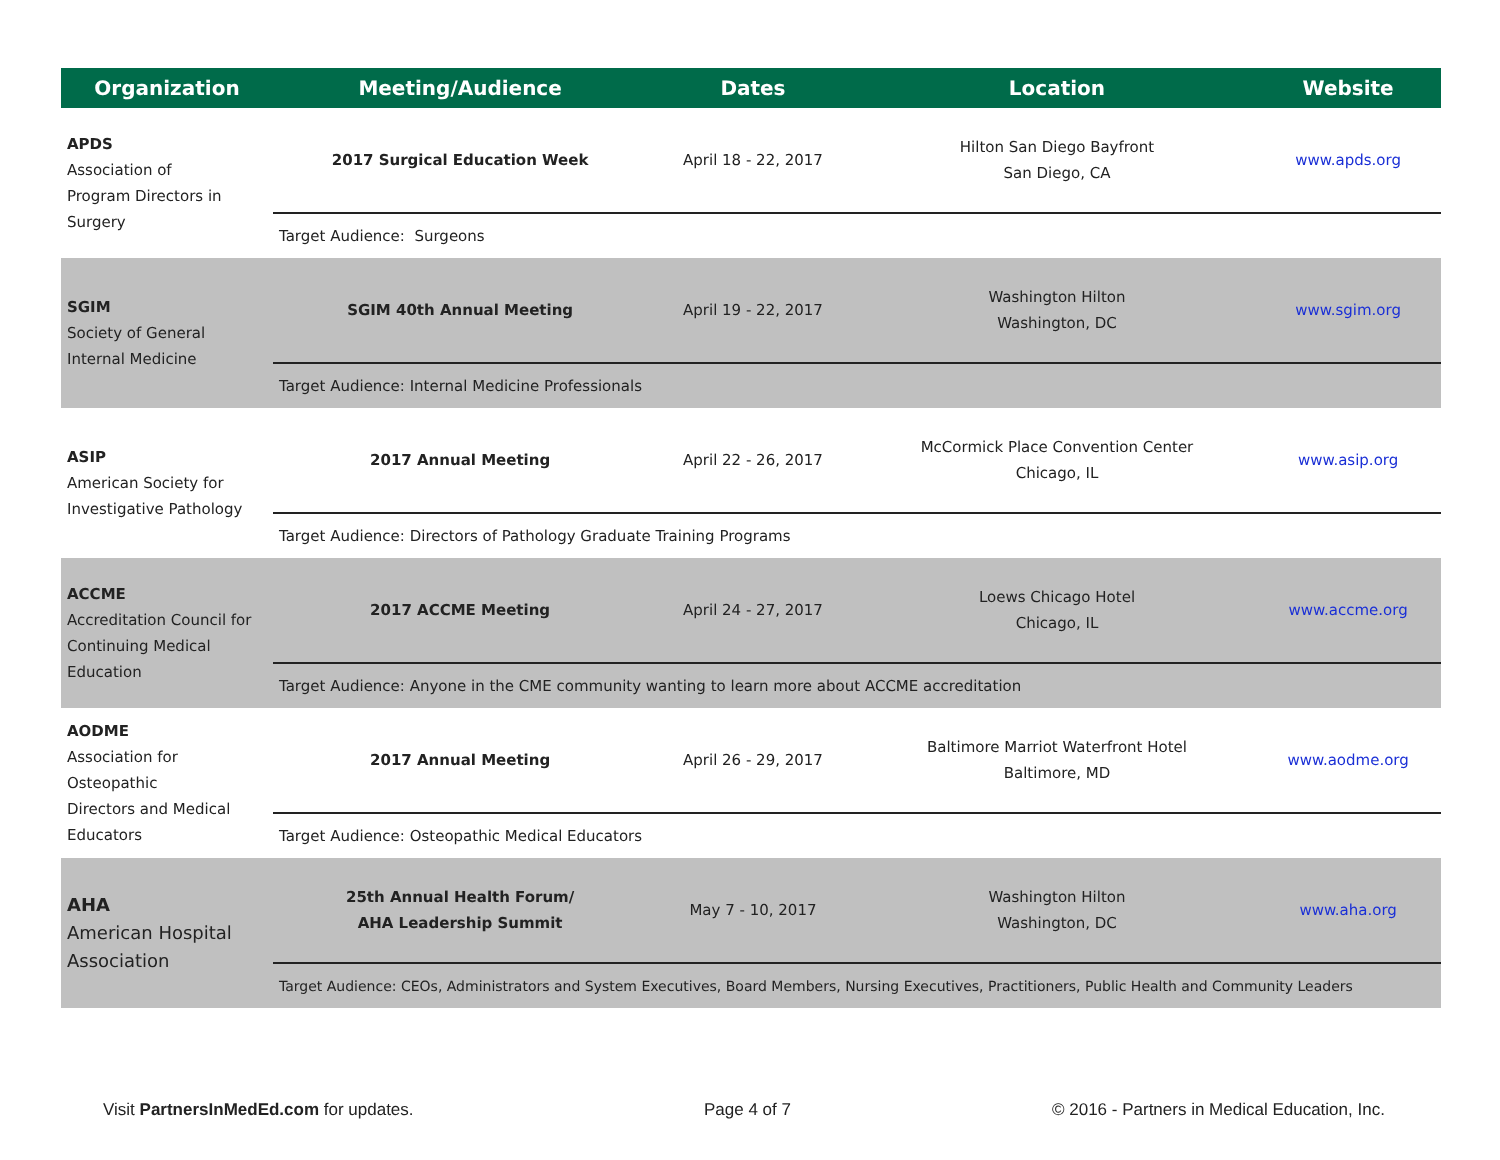| Organization | Meeting/Audience | Dates | Location | Website |
| --- | --- | --- | --- | --- |
| APDS Association of Program Directors in Surgery | 2017 Surgical Education Week | April 18 - 22, 2017 | Hilton San Diego Bayfront San Diego, CA | www.apds.org |
| | Target Audience: Surgeons | | | |
| SGIM Society of General Internal Medicine | SGIM 40th Annual Meeting | April 19 - 22, 2017 | Washington Hilton Washington, DC | www.sgim.org |
| | Target Audience: Internal Medicine Professionals | | | |
| ASIP American Society for Investigative Pathology | 2017 Annual Meeting | April 22 - 26, 2017 | McCormick Place Convention Center Chicago, IL | www.asip.org |
| | Target Audience: Directors of Pathology Graduate Training Programs | | | |
| ACCME Accreditation Council for Continuing Medical Education | 2017 ACCME Meeting | April 24 - 27, 2017 | Loews Chicago Hotel Chicago, IL | www.accme.org |
| | Target Audience: Anyone in the CME community wanting to learn more about ACCME accreditation | | | |
| AODME Association for Osteopathic Directors and Medical Educators | 2017 Annual Meeting | April 26 - 29, 2017 | Baltimore Marriot Waterfront Hotel Baltimore, MD | www.aodme.org |
| | Target Audience: Osteopathic Medical Educators | | | |
| AHA American Hospital Association | 25th Annual Health Forum/ AHA Leadership Summit | May 7 - 10, 2017 | Washington Hilton Washington, DC | www.aha.org |
| | Target Audience: CEOs, Administrators and System Executives, Board Members, Nursing Executives, Practitioners, Public Health and Community Leaders | | | |
Visit PartnersInMedEd.com for updates.
Page 4 of 7
© 2016 - Partners in Medical Education, Inc.